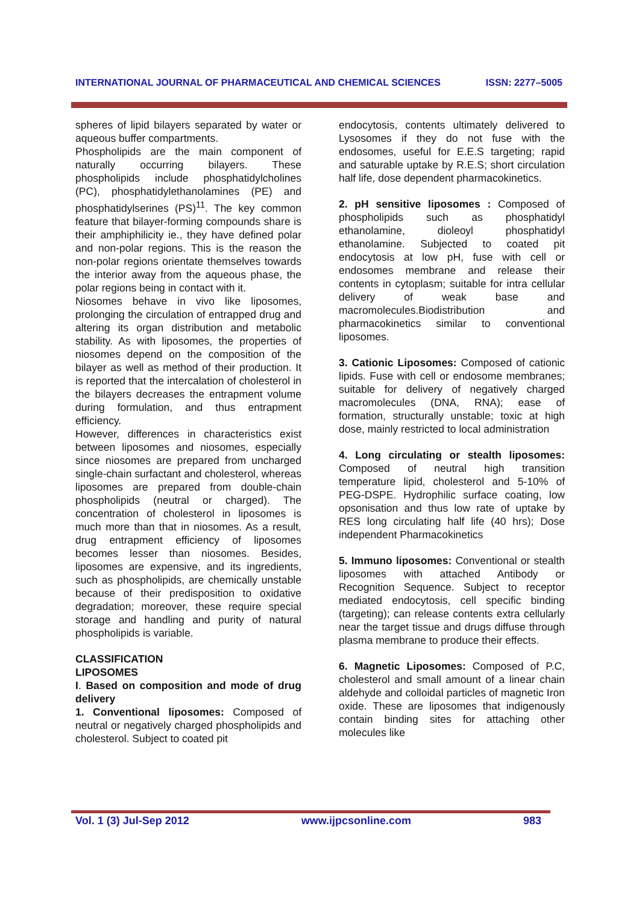INTERNATIONAL JOURNAL OF PHARMACEUTICAL AND CHEMICAL SCIENCES ISSN: 2277–5005
spheres of lipid bilayers separated by water or aqueous buffer compartments.
Phospholipids are the main component of naturally occurring bilayers. These phospholipids include phosphatidylcholines (PC), phosphatidylethanolamines (PE) and phosphatidylserines (PS)<sup>11</sup>. The key common feature that bilayer-forming compounds share is their amphiphilicity ie., they have defined polar and non-polar regions. This is the reason the non-polar regions orientate themselves towards the interior away from the aqueous phase, the polar regions being in contact with it.
Niosomes behave in vivo like liposomes, prolonging the circulation of entrapped drug and altering its organ distribution and metabolic stability. As with liposomes, the properties of niosomes depend on the composition of the bilayer as well as method of their production. It is reported that the intercalation of cholesterol in the bilayers decreases the entrapment volume during formulation, and thus entrapment efficiency.
However, differences in characteristics exist between liposomes and niosomes, especially since niosomes are prepared from uncharged single-chain surfactant and cholesterol, whereas liposomes are prepared from double-chain phospholipids (neutral or charged). The concentration of cholesterol in liposomes is much more than that in niosomes. As a result, drug entrapment efficiency of liposomes becomes lesser than niosomes. Besides, liposomes are expensive, and its ingredients, such as phospholipids, are chemically unstable because of their predisposition to oxidative degradation; moreover, these require special storage and handling and purity of natural phospholipids is variable.
CLASSIFICATION
LIPOSOMES
I. Based on composition and mode of drug delivery
1. Conventional liposomes: Composed of neutral or negatively charged phospholipids and cholesterol. Subject to coated pit
endocytosis, contents ultimately delivered to Lysosomes if they do not fuse with the endosomes, useful for E.E.S targeting; rapid and saturable uptake by R.E.S; short circulation half life, dose dependent pharmacokinetics.
2. pH sensitive liposomes : Composed of phospholipids such as phosphatidyl ethanolamine, dioleoyl phosphatidyl ethanolamine. Subjected to coated pit endocytosis at low pH, fuse with cell or endosomes membrane and release their contents in cytoplasm; suitable for intra cellular delivery of weak base and macromolecules.Biodistribution and pharmacokinetics similar to conventional liposomes.
3. Cationic Liposomes: Composed of cationic lipids. Fuse with cell or endosome membranes; suitable for delivery of negatively charged macromolecules (DNA, RNA); ease of formation, structurally unstable; toxic at high dose, mainly restricted to local administration
4. Long circulating or stealth liposomes: Composed of neutral high transition temperature lipid, cholesterol and 5-10% of PEG-DSPE. Hydrophilic surface coating, low opsonisation and thus low rate of uptake by RES long circulating half life (40 hrs); Dose independent Pharmacokinetics
5. Immuno liposomes: Conventional or stealth liposomes with attached Antibody or Recognition Sequence. Subject to receptor mediated endocytosis, cell specific binding (targeting); can release contents extra cellularly near the target tissue and drugs diffuse through plasma membrane to produce their effects.
6. Magnetic Liposomes: Composed of P.C, cholesterol and small amount of a linear chain aldehyde and colloidal particles of magnetic Iron oxide. These are liposomes that indigenously contain binding sites for attaching other molecules like
Vol. 1 (3) Jul-Sep 2012 www.ijpcsonline.com 983